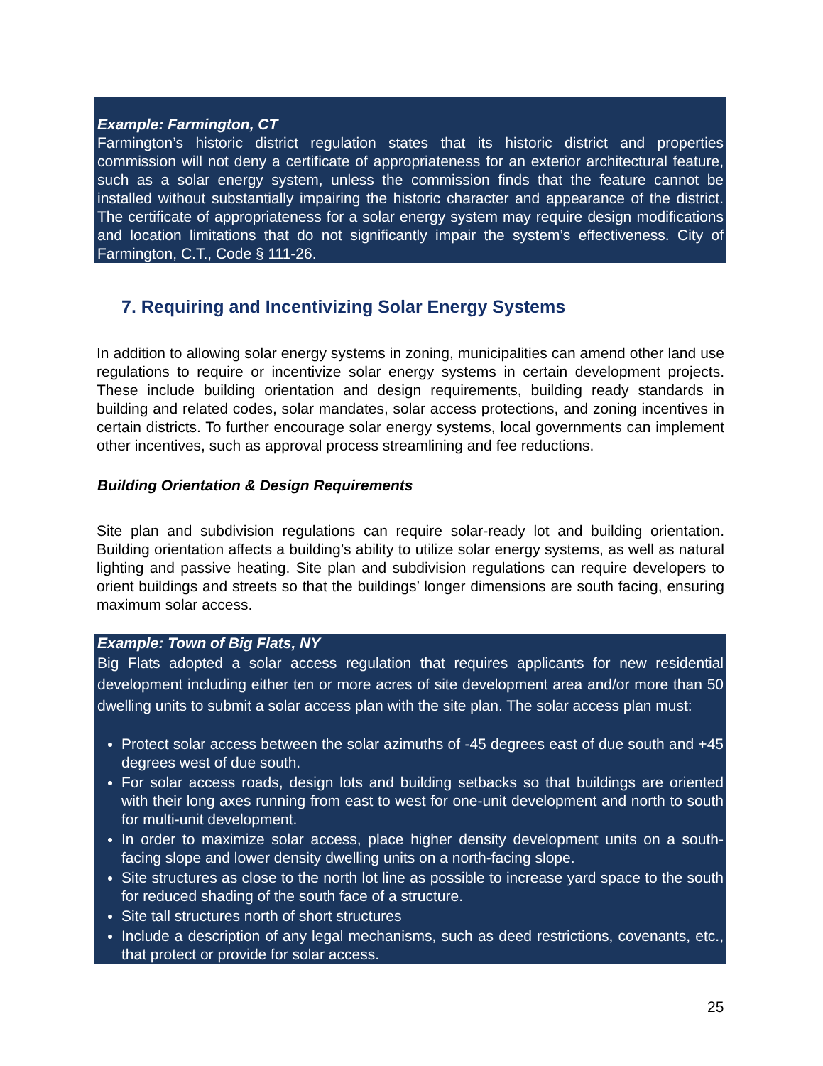Example: Farmington, CT
Farmington’s historic district regulation states that its historic district and properties commission will not deny a certificate of appropriateness for an exterior architectural feature, such as a solar energy system, unless the commission finds that the feature cannot be installed without substantially impairing the historic character and appearance of the district. The certificate of appropriateness for a solar energy system may require design modifications and location limitations that do not significantly impair the system’s effectiveness. City of Farmington, C.T., Code § 111-26.
7. Requiring and Incentivizing Solar Energy Systems
In addition to allowing solar energy systems in zoning, municipalities can amend other land use regulations to require or incentivize solar energy systems in certain development projects. These include building orientation and design requirements, building ready standards in building and related codes, solar mandates, solar access protections, and zoning incentives in certain districts. To further encourage solar energy systems, local governments can implement other incentives, such as approval process streamlining and fee reductions.
Building Orientation & Design Requirements
Site plan and subdivision regulations can require solar-ready lot and building orientation. Building orientation affects a building’s ability to utilize solar energy systems, as well as natural lighting and passive heating. Site plan and subdivision regulations can require developers to orient buildings and streets so that the buildings’ longer dimensions are south facing, ensuring maximum solar access.
Example: Town of Big Flats, NY
Big Flats adopted a solar access regulation that requires applicants for new residential development including either ten or more acres of site development area and/or more than 50 dwelling units to submit a solar access plan with the site plan. The solar access plan must:
Protect solar access between the solar azimuths of -45 degrees east of due south and +45 degrees west of due south.
For solar access roads, design lots and building setbacks so that buildings are oriented with their long axes running from east to west for one-unit development and north to south for multi-unit development.
In order to maximize solar access, place higher density development units on a south-facing slope and lower density dwelling units on a north-facing slope.
Site structures as close to the north lot line as possible to increase yard space to the south for reduced shading of the south face of a structure.
Site tall structures north of short structures
Include a description of any legal mechanisms, such as deed restrictions, covenants, etc., that protect or provide for solar access.
25